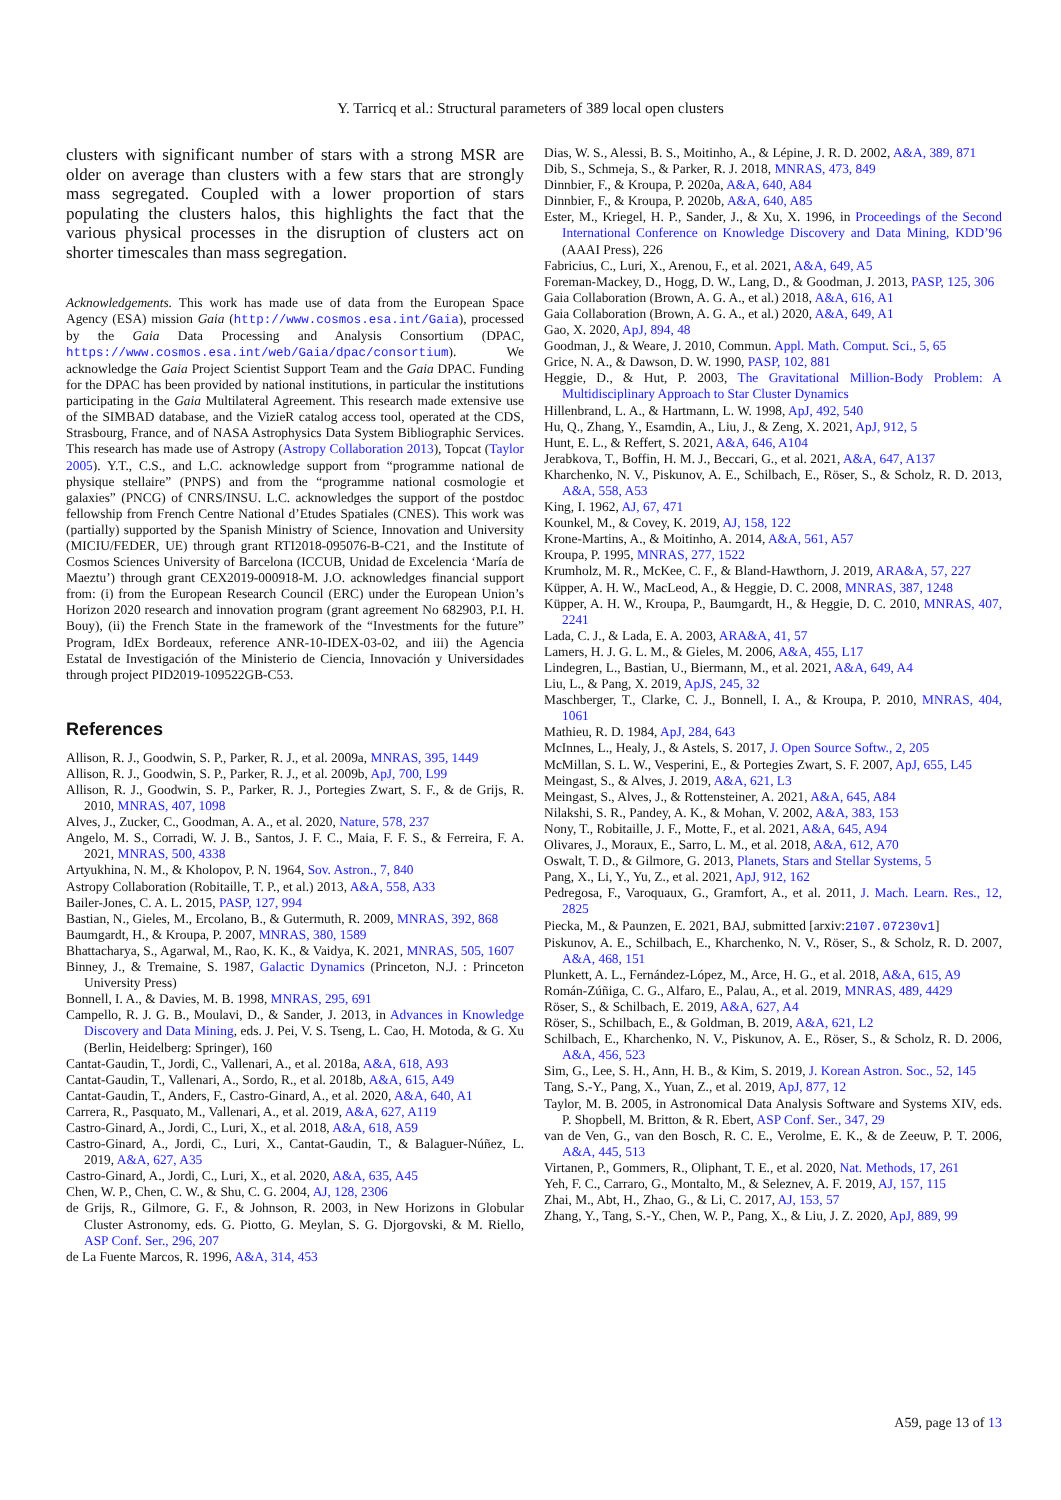Y. Tarricq et al.: Structural parameters of 389 local open clusters
clusters with significant number of stars with a strong MSR are older on average than clusters with a few stars that are strongly mass segregated. Coupled with a lower proportion of stars populating the clusters halos, this highlights the fact that the various physical processes in the disruption of clusters act on shorter timescales than mass segregation.
Acknowledgements. This work has made use of data from the European Space Agency (ESA) mission Gaia (http://www.cosmos.esa.int/Gaia), processed by the Gaia Data Processing and Analysis Consortium (DPAC, https://www.cosmos.esa.int/web/Gaia/dpac/consortium). We acknowledge the Gaia Project Scientist Support Team and the Gaia DPAC. Funding for the DPAC has been provided by national institutions, in particular the institutions participating in the Gaia Multilateral Agreement. This research made extensive use of the SIMBAD database, and the VizieR catalog access tool, operated at the CDS, Strasbourg, France, and of NASA Astrophysics Data System Bibliographic Services. This research has made use of Astropy (Astropy Collaboration 2013), Topcat (Taylor 2005). Y.T., C.S., and L.C. acknowledge support from “programme national de physique stellaire” (PNPS) and from the “programme national cosmologie et galaxies” (PNCG) of CNRS/INSU. L.C. acknowledges the support of the postdoc fellowship from French Centre National d’Etudes Spatiales (CNES). This work was (partially) supported by the Spanish Ministry of Science, Innovation and University (MICIU/FEDER, UE) through grant RTI2018-095076-B-C21, and the Institute of Cosmos Sciences University of Barcelona (ICCUB, Unidad de Excelencia ‘María de Maeztu’) through grant CEX2019-000918-M. J.O. acknowledges financial support from: (i) from the European Research Council (ERC) under the European Union’s Horizon 2020 research and innovation program (grant agreement No 682903, P.I. H. Bouy), (ii) the French State in the framework of the “Investments for the future” Program, IdEx Bordeaux, reference ANR-10-IDEX-03-02, and iii) the Agencia Estatal de Investigación of the Ministerio de Ciencia, Innovación y Universidades through project PID2019-109522GB-C53.
References
Allison, R. J., Goodwin, S. P., Parker, R. J., et al. 2009a, MNRAS, 395, 1449
Allison, R. J., Goodwin, S. P., Parker, R. J., et al. 2009b, ApJ, 700, L99
Allison, R. J., Goodwin, S. P., Parker, R. J., Portegies Zwart, S. F., & de Grijs, R. 2010, MNRAS, 407, 1098
Alves, J., Zucker, C., Goodman, A. A., et al. 2020, Nature, 578, 237
Angelo, M. S., Corradi, W. J. B., Santos, J. F. C., Maia, F. F. S., & Ferreira, F. A. 2021, MNRAS, 500, 4338
Artyukhina, N. M., & Kholopov, P. N. 1964, Sov. Astron., 7, 840
Astropy Collaboration (Robitaille, T. P., et al.) 2013, A&A, 558, A33
Bailer-Jones, C. A. L. 2015, PASP, 127, 994
Bastian, N., Gieles, M., Ercolano, B., & Gutermuth, R. 2009, MNRAS, 392, 868
Baumgardt, H., & Kroupa, P. 2007, MNRAS, 380, 1589
Bhattacharya, S., Agarwal, M., Rao, K. K., & Vaidya, K. 2021, MNRAS, 505, 1607
Binney, J., & Tremaine, S. 1987, Galactic Dynamics (Princeton, N.J. : Princeton University Press)
Bonnell, I. A., & Davies, M. B. 1998, MNRAS, 295, 691
Campello, R. J. G. B., Moulavi, D., & Sander, J. 2013, in Advances in Knowledge Discovery and Data Mining, eds. J. Pei, V. S. Tseng, L. Cao, H. Motoda, & G. Xu (Berlin, Heidelberg: Springer), 160
Cantat-Gaudin, T., Jordi, C., Vallenari, A., et al. 2018a, A&A, 618, A93
Cantat-Gaudin, T., Vallenari, A., Sordo, R., et al. 2018b, A&A, 615, A49
Cantat-Gaudin, T., Anders, F., Castro-Ginard, A., et al. 2020, A&A, 640, A1
Carrera, R., Pasquato, M., Vallenari, A., et al. 2019, A&A, 627, A119
Castro-Ginard, A., Jordi, C., Luri, X., et al. 2018, A&A, 618, A59
Castro-Ginard, A., Jordi, C., Luri, X., Cantat-Gaudin, T., & Balaguer-Núñez, L. 2019, A&A, 627, A35
Castro-Ginard, A., Jordi, C., Luri, X., et al. 2020, A&A, 635, A45
Chen, W. P., Chen, C. W., & Shu, C. G. 2004, AJ, 128, 2306
de Grijs, R., Gilmore, G. F., & Johnson, R. 2003, in New Horizons in Globular Cluster Astronomy, eds. G. Piotto, G. Meylan, S. G. Djorgovski, & M. Riello, ASP Conf. Ser., 296, 207
de La Fuente Marcos, R. 1996, A&A, 314, 453
Dias, W. S., Alessi, B. S., Moitinho, A., & Lépine, J. R. D. 2002, A&A, 389, 871
Dib, S., Schmeja, S., & Parker, R. J. 2018, MNRAS, 473, 849
Dinnbier, F., & Kroupa, P. 2020a, A&A, 640, A84
Dinnbier, F., & Kroupa, P. 2020b, A&A, 640, A85
Ester, M., Kriegel, H. P., Sander, J., & Xu, X. 1996, in Proceedings of the Second International Conference on Knowledge Discovery and Data Mining, KDD’96 (AAAI Press), 226
Fabricius, C., Luri, X., Arenou, F., et al. 2021, A&A, 649, A5
Foreman-Mackey, D., Hogg, D. W., Lang, D., & Goodman, J. 2013, PASP, 125, 306
Gaia Collaboration (Brown, A. G. A., et al.) 2018, A&A, 616, A1
Gaia Collaboration (Brown, A. G. A., et al.) 2020, A&A, 649, A1
Gao, X. 2020, ApJ, 894, 48
Goodman, J., & Weare, J. 2010, Commun. Appl. Math. Comput. Sci., 5, 65
Grice, N. A., & Dawson, D. W. 1990, PASP, 102, 881
Heggie, D., & Hut, P. 2003, The Gravitational Million-Body Problem: A Multidisciplinary Approach to Star Cluster Dynamics
Hillenbrand, L. A., & Hartmann, L. W. 1998, ApJ, 492, 540
Hu, Q., Zhang, Y., Esamdin, A., Liu, J., & Zeng, X. 2021, ApJ, 912, 5
Hunt, E. L., & Reffert, S. 2021, A&A, 646, A104
Jerabkova, T., Boffin, H. M. J., Beccari, G., et al. 2021, A&A, 647, A137
Kharchenko, N. V., Piskunov, A. E., Schilbach, E., Röser, S., & Scholz, R. D. 2013, A&A, 558, A53
King, I. 1962, AJ, 67, 471
Kounkel, M., & Covey, K. 2019, AJ, 158, 122
Krone-Martins, A., & Moitinho, A. 2014, A&A, 561, A57
Kroupa, P. 1995, MNRAS, 277, 1522
Krumholz, M. R., McKee, C. F., & Bland-Hawthorn, J. 2019, ARA&A, 57, 227
Küpper, A. H. W., MacLeod, A., & Heggie, D. C. 2008, MNRAS, 387, 1248
Küpper, A. H. W., Kroupa, P., Baumgardt, H., & Heggie, D. C. 2010, MNRAS, 407, 2241
Lada, C. J., & Lada, E. A. 2003, ARA&A, 41, 57
Lamers, H. J. G. L. M., & Gieles, M. 2006, A&A, 455, L17
Lindegren, L., Bastian, U., Biermann, M., et al. 2021, A&A, 649, A4
Liu, L., & Pang, X. 2019, ApJS, 245, 32
Maschberger, T., Clarke, C. J., Bonnell, I. A., & Kroupa, P. 2010, MNRAS, 404, 1061
Mathieu, R. D. 1984, ApJ, 284, 643
McInnes, L., Healy, J., & Astels, S. 2017, J. Open Source Softw., 2, 205
McMillan, S. L. W., Vesperini, E., & Portegies Zwart, S. F. 2007, ApJ, 655, L45
Meingast, S., & Alves, J. 2019, A&A, 621, L3
Meingast, S., Alves, J., & Rottensteiner, A. 2021, A&A, 645, A84
Nilakshi, S. R., Pandey, A. K., & Mohan, V. 2002, A&A, 383, 153
Nony, T., Robitaille, J. F., Motte, F., et al. 2021, A&A, 645, A94
Olivares, J., Moraux, E., Sarro, L. M., et al. 2018, A&A, 612, A70
Oswalt, T. D., & Gilmore, G. 2013, Planets, Stars and Stellar Systems, 5
Pang, X., Li, Y., Yu, Z., et al. 2021, ApJ, 912, 162
Pedregosa, F., Varoquaux, G., Gramfort, A., et al. 2011, J. Mach. Learn. Res., 12, 2825
Piecka, M., & Paunzen, E. 2021, BAJ, submitted [arxiv:2107.07230v1]
Piskunov, A. E., Schilbach, E., Kharchenko, N. V., Röser, S., & Scholz, R. D. 2007, A&A, 468, 151
Plunkett, A. L., Fernández-López, M., Arce, H. G., et al. 2018, A&A, 615, A9
Román-Zúñiga, C. G., Alfaro, E., Palau, A., et al. 2019, MNRAS, 489, 4429
Röser, S., & Schilbach, E. 2019, A&A, 627, A4
Röser, S., Schilbach, E., & Goldman, B. 2019, A&A, 621, L2
Schilbach, E., Kharchenko, N. V., Piskunov, A. E., Röser, S., & Scholz, R. D. 2006, A&A, 456, 523
Sim, G., Lee, S. H., Ann, H. B., & Kim, S. 2019, J. Korean Astron. Soc., 52, 145
Tang, S.-Y., Pang, X., Yuan, Z., et al. 2019, ApJ, 877, 12
Taylor, M. B. 2005, in Astronomical Data Analysis Software and Systems XIV, eds. P. Shopbell, M. Britton, & R. Ebert, ASP Conf. Ser., 347, 29
van de Ven, G., van den Bosch, R. C. E., Verolme, E. K., & de Zeeuw, P. T. 2006, A&A, 445, 513
Virtanen, P., Gommers, R., Oliphant, T. E., et al. 2020, Nat. Methods, 17, 261
Yeh, F. C., Carraro, G., Montalto, M., & Seleznev, A. F. 2019, AJ, 157, 115
Zhai, M., Abt, H., Zhao, G., & Li, C. 2017, AJ, 153, 57
Zhang, Y., Tang, S.-Y., Chen, W. P., Pang, X., & Liu, J. Z. 2020, ApJ, 889, 99
A59, page 13 of 13